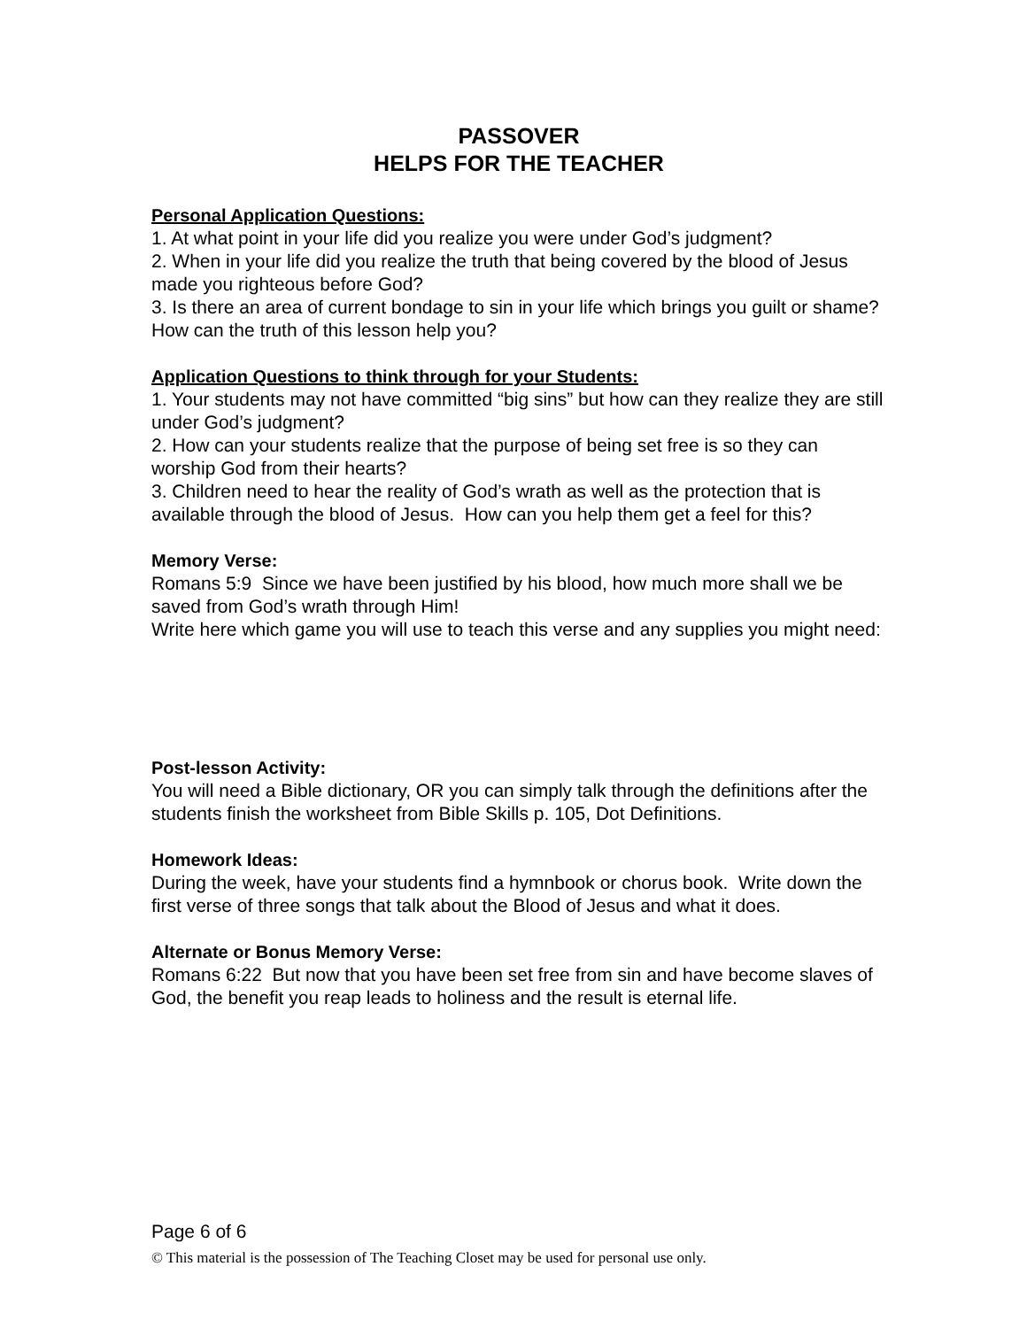PASSOVER
HELPS FOR THE TEACHER
Personal Application Questions:
1. At what point in your life did you realize you were under God’s judgment?
2. When in your life did you realize the truth that being covered by the blood of Jesus made you righteous before God?
3. Is there an area of current bondage to sin in your life which brings you guilt or shame? How can the truth of this lesson help you?
Application Questions to think through for your Students:
1. Your students may not have committed “big sins” but how can they realize they are still under God’s judgment?
2. How can your students realize that the purpose of being set free is so they can worship God from their hearts?
3. Children need to hear the reality of God’s wrath as well as the protection that is available through the blood of Jesus. How can you help them get a feel for this?
Memory Verse:
Romans 5:9 Since we have been justified by his blood, how much more shall we be saved from God’s wrath through Him!
Write here which game you will use to teach this verse and any supplies you might need:
Post-lesson Activity:
You will need a Bible dictionary, OR you can simply talk through the definitions after the students finish the worksheet from Bible Skills p. 105, Dot Definitions.
Homework Ideas:
During the week, have your students find a hymnbook or chorus book. Write down the first verse of three songs that talk about the Blood of Jesus and what it does.
Alternate or Bonus Memory Verse:
Romans 6:22 But now that you have been set free from sin and have become slaves of God, the benefit you reap leads to holiness and the result is eternal life.
Page 6 of 6
© This material is the possession of The Teaching Closet may be used for personal use only.